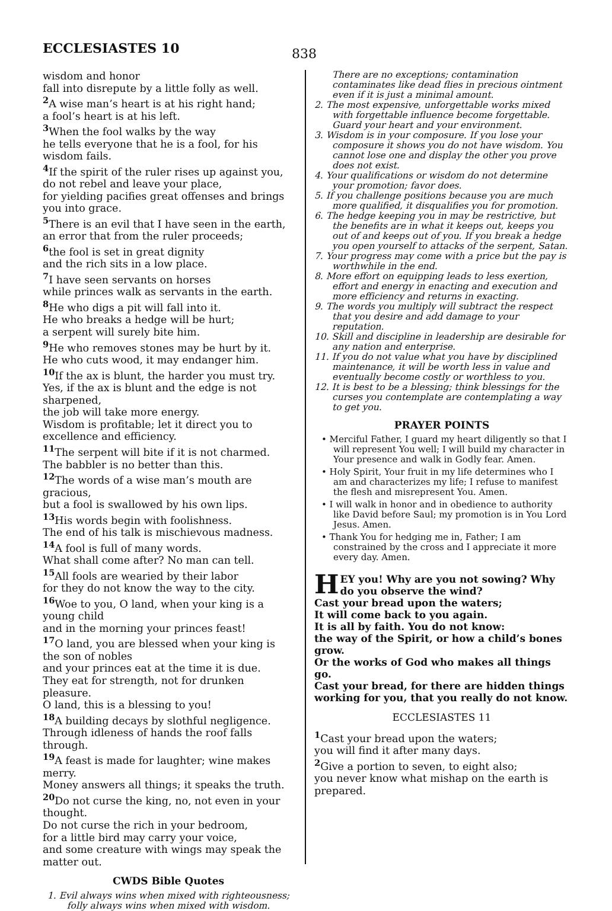ECCLESIASTES 10
838
wisdom and honor
fall into disrepute by a little folly as well.
<sup>2</sup> A wise man’s heart is at his right hand;
a fool’s heart is at his left.
<sup>3</sup> When the fool walks by the way
he tells everyone that he is a fool, for his wisdom fails.
<sup>4</sup> If the spirit of the ruler rises up against you,
do not rebel and leave your place,
for yielding pacifies great offenses and brings you into grace.
<sup>5</sup> There is an evil that I have seen in the earth,
an error that from the ruler proceeds;
<sup>6</sup> the fool is set in great dignity
and the rich sits in a low place.
<sup>7</sup> I have seen servants on horses
while princes walk as servants in the earth.
<sup>8</sup> He who digs a pit will fall into it.
He who breaks a hedge will be hurt;
a serpent will surely bite him.
<sup>9</sup> He who removes stones may be hurt by it.
He who cuts wood, it may endanger him.
<sup>10</sup> If the ax is blunt, the harder you must try.
Yes, if the ax is blunt and the edge is not sharpened,
the job will take more energy.
Wisdom is profitable; let it direct you to excellence and efficiency.
<sup>11</sup> The serpent will bite if it is not charmed.
The babbler is no better than this.
<sup>12</sup> The words of a wise man’s mouth are gracious,
but a fool is swallowed by his own lips.
<sup>13</sup> His words begin with foolishness.
The end of his talk is mischievous madness.
<sup>14</sup> A fool is full of many words.
What shall come after? No man can tell.
<sup>15</sup> All fools are wearied by their labor
for they do not know the way to the city.
<sup>16</sup> Woe to you, O land, when your king is a young child
and in the morning your princes feast!
<sup>17</sup> O land, you are blessed when your king is the son of nobles
and your princes eat at the time it is due.
They eat for strength, not for drunken pleasure.
O land, this is a blessing to you!
<sup>18</sup> A building decays by slothful negligence.
Through idleness of hands the roof falls through.
<sup>19</sup> A feast is made for laughter; wine makes merry.
Money answers all things; it speaks the truth.
<sup>20</sup> Do not curse the king, no, not even in your thought.
Do not curse the rich in your bedroom,
for a little bird may carry your voice,
and some creature with wings may speak the matter out.
CWDS Bible Quotes
1. Evil always wins when mixed with righteousness; folly always wins when mixed with wisdom.
There are no exceptions; contamination contaminates like dead flies in precious ointment even if it is just a minimal amount.
2. The most expensive, unforgettable works mixed with forgettable influence become forgettable. Guard your heart and your environment.
3. Wisdom is in your composure. If you lose your composure it shows you do not have wisdom. You cannot lose one and display the other you prove does not exist.
4. Your qualifications or wisdom do not determine your promotion; favor does.
5. If you challenge positions because you are much more qualified, it disqualifies you for promotion.
6. The hedge keeping you in may be restrictive, but the benefits are in what it keeps out, keeps you out of and keeps out of you. If you break a hedge you open yourself to attacks of the serpent, Satan.
7. Your progress may come with a price but the pay is worthwhile in the end.
8. More effort on equipping leads to less exertion, effort and energy in enacting and execution and more efficiency and returns in exacting.
9. The words you multiply will subtract the respect that you desire and add damage to your reputation.
10. Skill and discipline in leadership are desirable for any nation and enterprise.
11. If you do not value what you have by disciplined maintenance, it will be worth less in value and eventually become costly or worthless to you.
12. It is best to be a blessing; think blessings for the curses you contemplate are contemplating a way to get you.
PRAYER POINTS
• Merciful Father, I guard my heart diligently so that I will represent You well; I will build my character in Your presence and walk in Godly fear. Amen.
• Holy Spirit, Your fruit in my life determines who I am and characterizes my life; I refuse to manifest the flesh and misrepresent You. Amen.
• I will walk in honor and in obedience to authority like David before Saul; my promotion is in You Lord Jesus. Amen.
• Thank You for hedging me in, Father; I am constrained by the cross and I appreciate it more every day. Amen.
HEY you! Why are you not sowing? Why do you observe the wind?
Cast your bread upon the waters;
It will come back to you again.
It is all by faith. You do not know:
the way of the Spirit, or how a child’s bones grow.
Or the works of God who makes all things go.
Cast your bread, for there are hidden things working for you, that you really do not know.
ECCLESIASTES 11
<sup>1</sup> Cast your bread upon the waters;
you will find it after many days.
<sup>2</sup> Give a portion to seven, to eight also;
you never know what mishap on the earth is prepared.